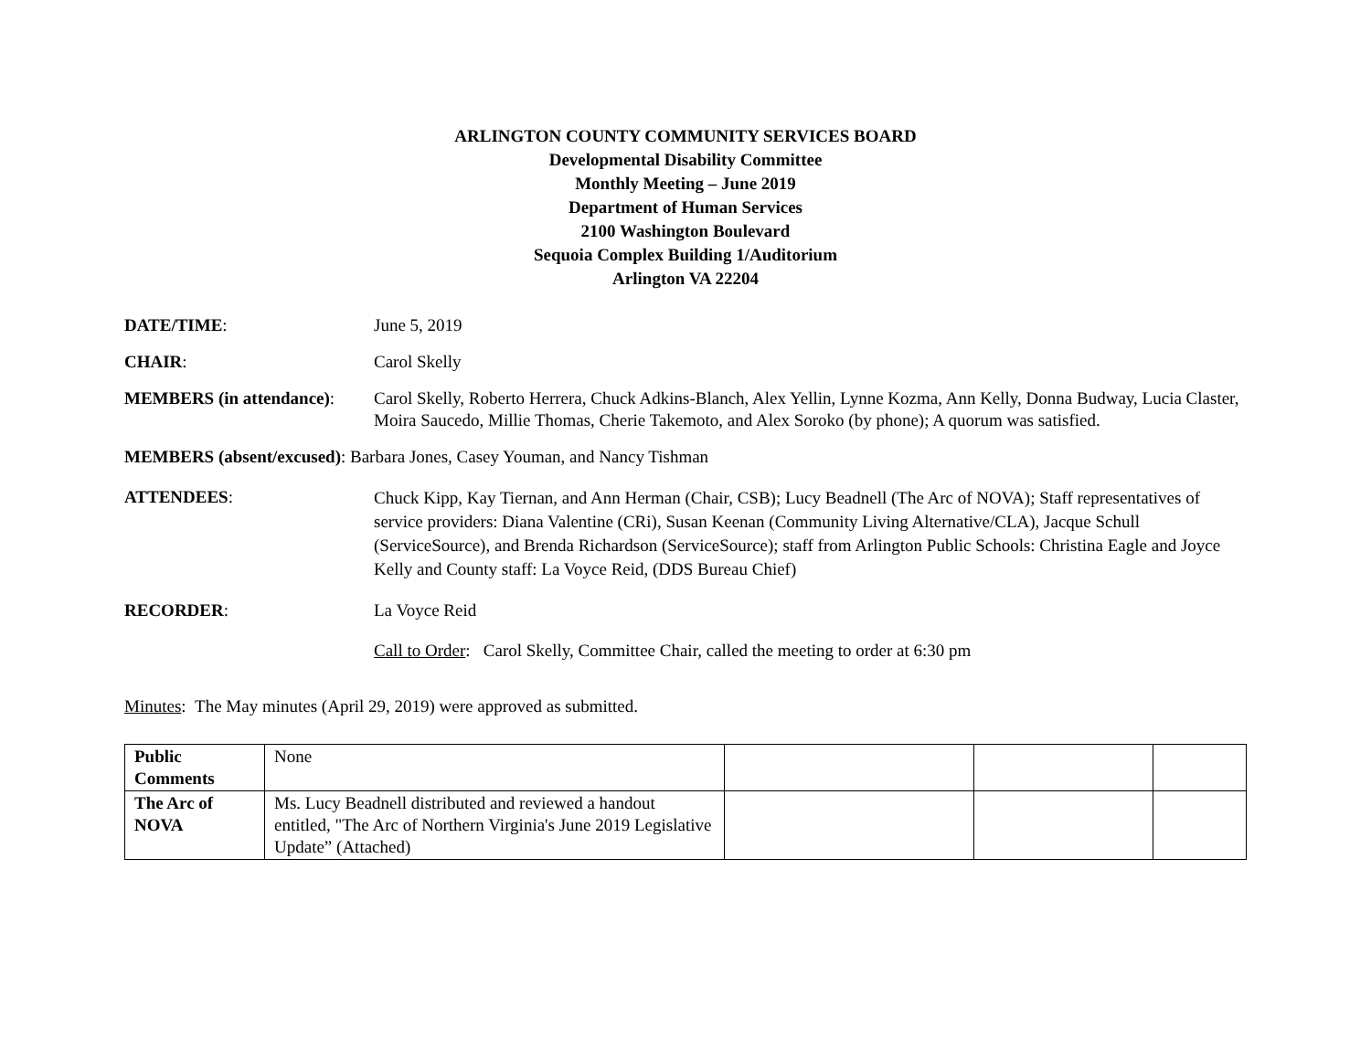ARLINGTON COUNTY COMMUNITY SERVICES BOARD
Developmental Disability Committee
Monthly Meeting – June 2019
Department of Human Services
2100 Washington Boulevard
Sequoia Complex Building 1/Auditorium
Arlington VA 22204
DATE/TIME: June 5, 2019
CHAIR: Carol Skelly
MEMBERS (in attendance):
Carol Skelly, Roberto Herrera, Chuck Adkins-Blanch, Alex Yellin, Lynne Kozma, Ann Kelly, Donna Budway, Lucia Claster, Moira Saucedo, Millie Thomas, Cherie Takemoto, and Alex Soroko (by phone); A quorum was satisfied.
MEMBERS (absent/excused): Barbara Jones, Casey Youman, and Nancy Tishman
ATTENDEES:
Chuck Kipp, Kay Tiernan, and Ann Herman (Chair, CSB); Lucy Beadnell (The Arc of NOVA); Staff representatives of service providers: Diana Valentine (CRi), Susan Keenan (Community Living Alternative/CLA), Jacque Schull (ServiceSource), and Brenda Richardson (ServiceSource); staff from Arlington Public Schools: Christina Eagle and Joyce Kelly and County staff: La Voyce Reid, (DDS Bureau Chief)
RECORDER: La Voyce Reid
Call to Order: Carol Skelly, Committee Chair, called the meeting to order at 6:30 pm
Minutes: The May minutes (April 29, 2019) were approved as submitted.
| Public Comments | None | | | |
| The Arc of NOVA | Ms. Lucy Beadnell distributed and reviewed a handout entitled, "The Arc of Northern Virginia's June 2019 Legislative Update” (Attached) | | | |